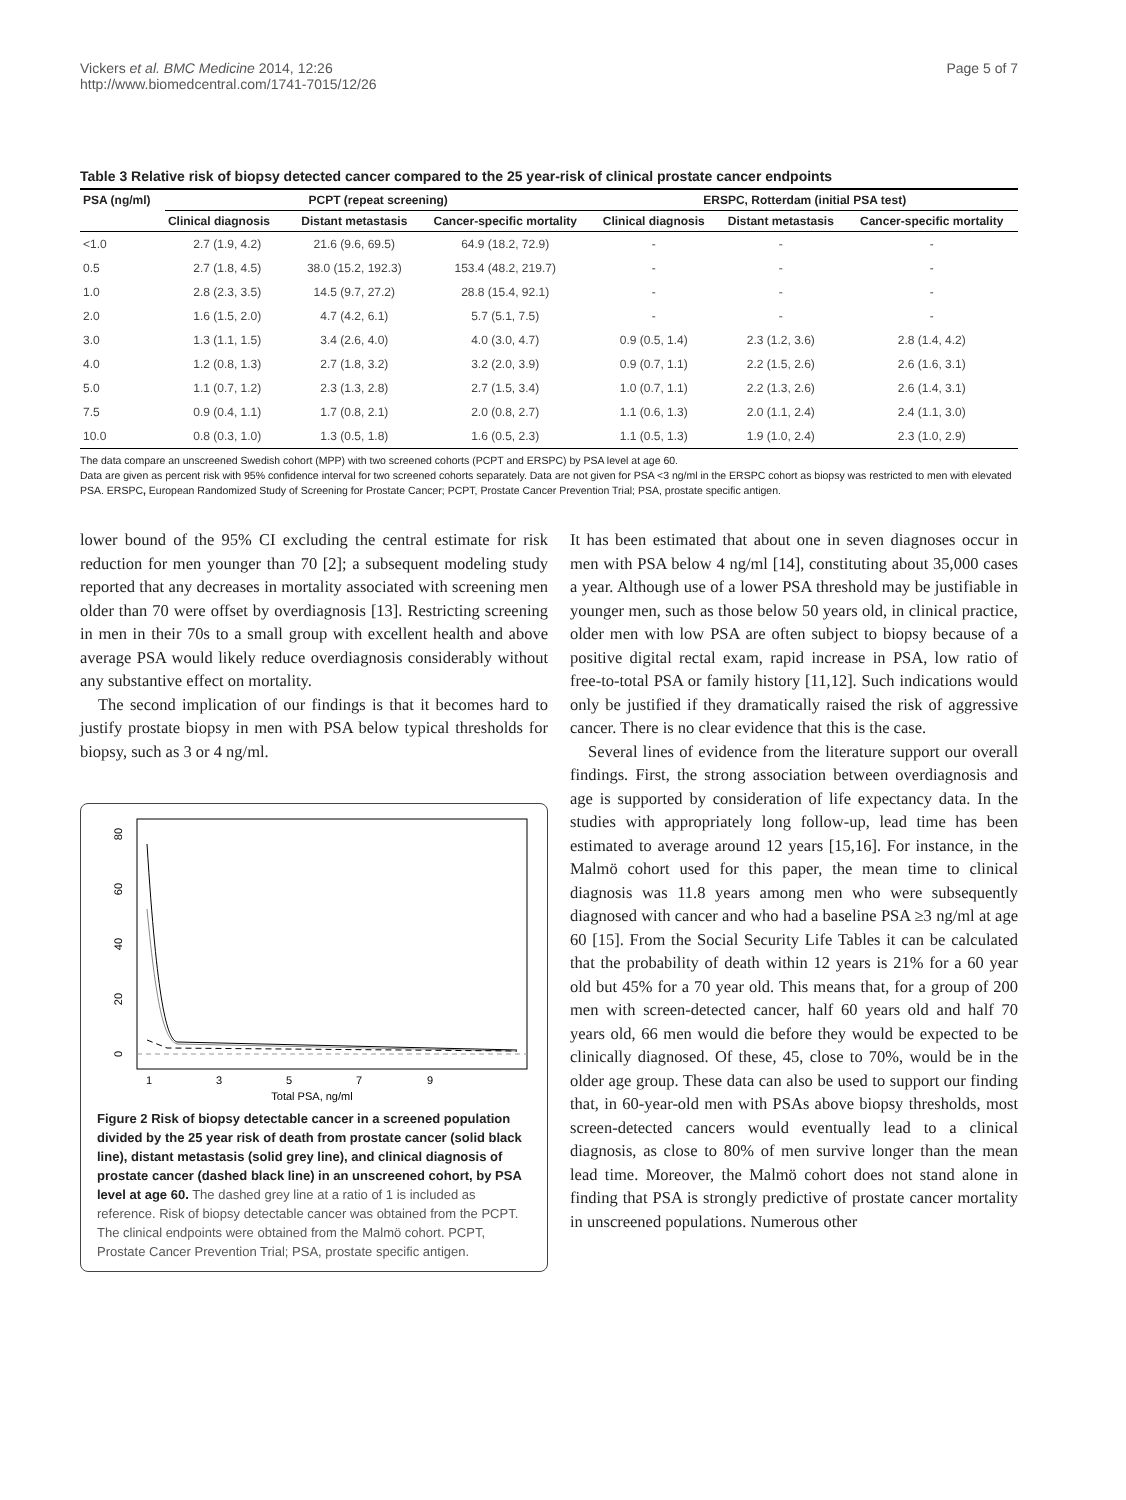Vickers et al. BMC Medicine 2014, 12:26
http://www.biomedcentral.com/1741-7015/12/26
Page 5 of 7
Table 3 Relative risk of biopsy detected cancer compared to the 25 year-risk of clinical prostate cancer endpoints
| PSA (ng/ml) | PCPT (repeat screening) | | | ERSPC, Rotterdam (initial PSA test) | | |
| --- | --- | --- | --- | --- | --- | --- |
| | Clinical diagnosis | Distant metastasis | Cancer-specific mortality | Clinical diagnosis | Distant metastasis | Cancer-specific mortality |
| <1.0 | 2.7 (1.9, 4.2) | 21.6 (9.6, 69.5) | 64.9 (18.2, 72.9) | - | - | - |
| 0.5 | 2.7 (1.8, 4.5) | 38.0 (15.2, 192.3) | 153.4 (48.2, 219.7) | - | - | - |
| 1.0 | 2.8 (2.3, 3.5) | 14.5 (9.7, 27.2) | 28.8 (15.4, 92.1) | - | - | - |
| 2.0 | 1.6 (1.5, 2.0) | 4.7 (4.2, 6.1) | 5.7 (5.1, 7.5) | - | - | - |
| 3.0 | 1.3 (1.1, 1.5) | 3.4 (2.6, 4.0) | 4.0 (3.0, 4.7) | 0.9 (0.5, 1.4) | 2.3 (1.2, 3.6) | 2.8 (1.4, 4.2) |
| 4.0 | 1.2 (0.8, 1.3) | 2.7 (1.8, 3.2) | 3.2 (2.0, 3.9) | 0.9 (0.7, 1.1) | 2.2 (1.5, 2.6) | 2.6 (1.6, 3.1) |
| 5.0 | 1.1 (0.7, 1.2) | 2.3 (1.3, 2.8) | 2.7 (1.5, 3.4) | 1.0 (0.7, 1.1) | 2.2 (1.3, 2.6) | 2.6 (1.4, 3.1) |
| 7.5 | 0.9 (0.4, 1.1) | 1.7 (0.8, 2.1) | 2.0 (0.8, 2.7) | 1.1 (0.6, 1.3) | 2.0 (1.1, 2.4) | 2.4 (1.1, 3.0) |
| 10.0 | 0.8 (0.3, 1.0) | 1.3 (0.5, 1.8) | 1.6 (0.5, 2.3) | 1.1 (0.5, 1.3) | 1.9 (1.0, 2.4) | 2.3 (1.0, 2.9) |
The data compare an unscreened Swedish cohort (MPP) with two screened cohorts (PCPT and ERSPC) by PSA level at age 60.
Data are given as percent risk with 95% confidence interval for two screened cohorts separately. Data are not given for PSA <3 ng/ml in the ERSPC cohort as biopsy was restricted to men with elevated PSA. ERSPC, European Randomized Study of Screening for Prostate Cancer; PCPT, Prostate Cancer Prevention Trial; PSA, prostate specific antigen.
lower bound of the 95% CI excluding the central estimate for risk reduction for men younger than 70 [2]; a subsequent modeling study reported that any decreases in mortality associated with screening men older than 70 were offset by overdiagnosis [13]. Restricting screening in men in their 70s to a small group with excellent health and above average PSA would likely reduce overdiagnosis considerably without any substantive effect on mortality.
The second implication of our findings is that it becomes hard to justify prostate biopsy in men with PSA below typical thresholds for biopsy, such as 3 or 4 ng/ml.
80
60
40
20
0
1
3
5
7
9
Total PSA, ng/ml
Figure 2 Risk of biopsy detectable cancer in a screened population divided by the 25 year risk of death from prostate cancer (solid black line), distant metastasis (solid grey line), and clinical diagnosis of prostate cancer (dashed black line) in an unscreened cohort, by PSA level at age 60. The dashed grey line at a ratio of 1 is included as reference. Risk of biopsy detectable cancer was obtained from the PCPT. The clinical endpoints were obtained from the Malmö cohort. PCPT, Prostate Cancer Prevention Trial; PSA, prostate specific antigen.
It has been estimated that about one in seven diagnoses occur in men with PSA below 4 ng/ml [14], constituting about 35,000 cases a year. Although use of a lower PSA threshold may be justifiable in younger men, such as those below 50 years old, in clinical practice, older men with low PSA are often subject to biopsy because of a positive digital rectal exam, rapid increase in PSA, low ratio of free-to-total PSA or family history [11,12]. Such indications would only be justified if they dramatically raised the risk of aggressive cancer. There is no clear evidence that this is the case.
Several lines of evidence from the literature support our overall findings. First, the strong association between overdiagnosis and age is supported by consideration of life expectancy data. In the studies with appropriately long follow-up, lead time has been estimated to average around 12 years [15,16]. For instance, in the Malmö cohort used for this paper, the mean time to clinical diagnosis was 11.8 years among men who were subsequently diagnosed with cancer and who had a baseline PSA ≥3 ng/ml at age 60 [15]. From the Social Security Life Tables it can be calculated that the probability of death within 12 years is 21% for a 60 year old but 45% for a 70 year old. This means that, for a group of 200 men with screen-detected cancer, half 60 years old and half 70 years old, 66 men would die before they would be expected to be clinically diagnosed. Of these, 45, close to 70%, would be in the older age group. These data can also be used to support our finding that, in 60-year-old men with PSAs above biopsy thresholds, most screen-detected cancers would eventually lead to a clinical diagnosis, as close to 80% of men survive longer than the mean lead time. Moreover, the Malmö cohort does not stand alone in finding that PSA is strongly predictive of prostate cancer mortality in unscreened populations. Numerous other